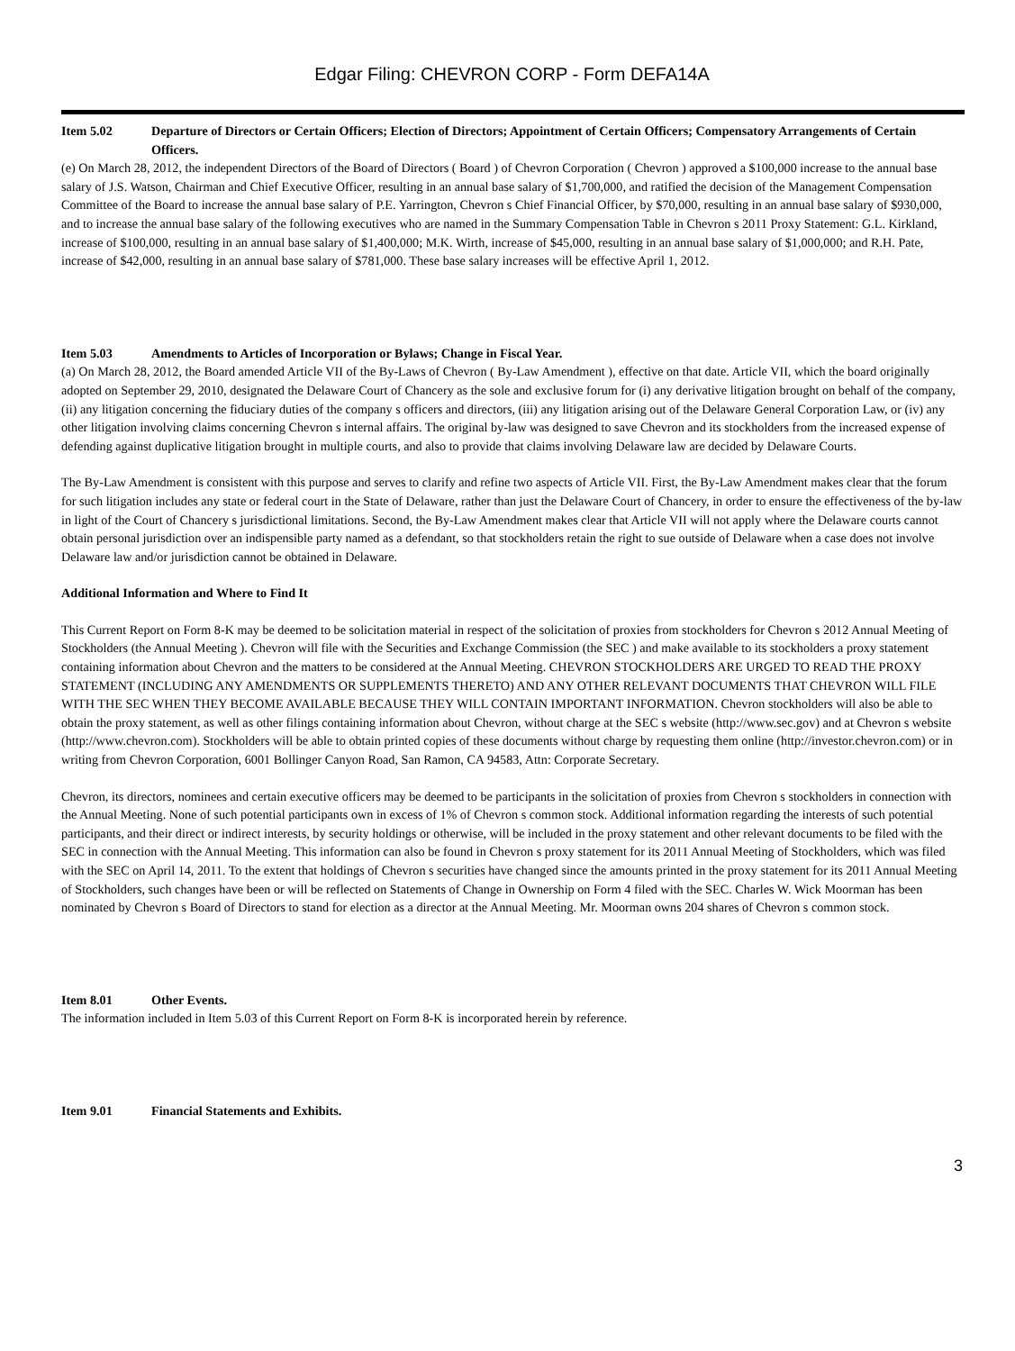Edgar Filing: CHEVRON CORP - Form DEFA14A
Item 5.02 Departure of Directors or Certain Officers; Election of Directors; Appointment of Certain Officers; Compensatory Arrangements of Certain Officers.
(e) On March 28, 2012, the independent Directors of the Board of Directors ( Board ) of Chevron Corporation ( Chevron ) approved a $100,000 increase to the annual base salary of J.S. Watson, Chairman and Chief Executive Officer, resulting in an annual base salary of $1,700,000, and ratified the decision of the Management Compensation Committee of the Board to increase the annual base salary of P.E. Yarrington, Chevron s Chief Financial Officer, by $70,000, resulting in an annual base salary of $930,000, and to increase the annual base salary of the following executives who are named in the Summary Compensation Table in Chevron s 2011 Proxy Statement: G.L. Kirkland, increase of $100,000, resulting in an annual base salary of $1,400,000; M.K. Wirth, increase of $45,000, resulting in an annual base salary of $1,000,000; and R.H. Pate, increase of $42,000, resulting in an annual base salary of $781,000. These base salary increases will be effective April 1, 2012.
Item 5.03 Amendments to Articles of Incorporation or Bylaws; Change in Fiscal Year.
(a) On March 28, 2012, the Board amended Article VII of the By-Laws of Chevron ( By-Law Amendment ), effective on that date. Article VII, which the board originally adopted on September 29, 2010, designated the Delaware Court of Chancery as the sole and exclusive forum for (i) any derivative litigation brought on behalf of the company, (ii) any litigation concerning the fiduciary duties of the company s officers and directors, (iii) any litigation arising out of the Delaware General Corporation Law, or (iv) any other litigation involving claims concerning Chevron s internal affairs. The original by-law was designed to save Chevron and its stockholders from the increased expense of defending against duplicative litigation brought in multiple courts, and also to provide that claims involving Delaware law are decided by Delaware Courts.
The By-Law Amendment is consistent with this purpose and serves to clarify and refine two aspects of Article VII. First, the By-Law Amendment makes clear that the forum for such litigation includes any state or federal court in the State of Delaware, rather than just the Delaware Court of Chancery, in order to ensure the effectiveness of the by-law in light of the Court of Chancery s jurisdictional limitations. Second, the By-Law Amendment makes clear that Article VII will not apply where the Delaware courts cannot obtain personal jurisdiction over an indispensible party named as a defendant, so that stockholders retain the right to sue outside of Delaware when a case does not involve Delaware law and/or jurisdiction cannot be obtained in Delaware.
Additional Information and Where to Find It
This Current Report on Form 8-K may be deemed to be solicitation material in respect of the solicitation of proxies from stockholders for Chevron s 2012 Annual Meeting of Stockholders (the Annual Meeting ). Chevron will file with the Securities and Exchange Commission (the SEC ) and make available to its stockholders a proxy statement containing information about Chevron and the matters to be considered at the Annual Meeting. CHEVRON STOCKHOLDERS ARE URGED TO READ THE PROXY STATEMENT (INCLUDING ANY AMENDMENTS OR SUPPLEMENTS THERETO) AND ANY OTHER RELEVANT DOCUMENTS THAT CHEVRON WILL FILE WITH THE SEC WHEN THEY BECOME AVAILABLE BECAUSE THEY WILL CONTAIN IMPORTANT INFORMATION. Chevron stockholders will also be able to obtain the proxy statement, as well as other filings containing information about Chevron, without charge at the SEC s website (http://www.sec.gov) and at Chevron s website (http://www.chevron.com). Stockholders will be able to obtain printed copies of these documents without charge by requesting them online (http://investor.chevron.com) or in writing from Chevron Corporation, 6001 Bollinger Canyon Road, San Ramon, CA 94583, Attn: Corporate Secretary.
Chevron, its directors, nominees and certain executive officers may be deemed to be participants in the solicitation of proxies from Chevron s stockholders in connection with the Annual Meeting. None of such potential participants own in excess of 1% of Chevron s common stock. Additional information regarding the interests of such potential participants, and their direct or indirect interests, by security holdings or otherwise, will be included in the proxy statement and other relevant documents to be filed with the SEC in connection with the Annual Meeting. This information can also be found in Chevron s proxy statement for its 2011 Annual Meeting of Stockholders, which was filed with the SEC on April 14, 2011. To the extent that holdings of Chevron s securities have changed since the amounts printed in the proxy statement for its 2011 Annual Meeting of Stockholders, such changes have been or will be reflected on Statements of Change in Ownership on Form 4 filed with the SEC. Charles W. Wick Moorman has been nominated by Chevron s Board of Directors to stand for election as a director at the Annual Meeting. Mr. Moorman owns 204 shares of Chevron s common stock.
Item 8.01 Other Events.
The information included in Item 5.03 of this Current Report on Form 8-K is incorporated herein by reference.
Item 9.01 Financial Statements and Exhibits.
3